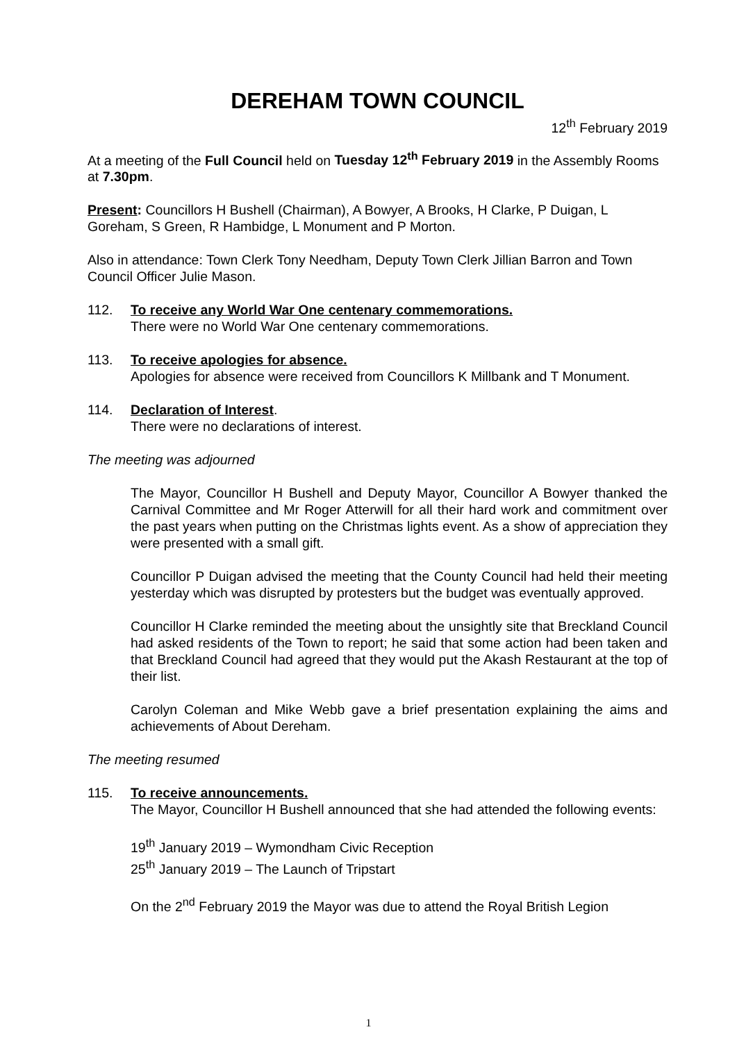DEREHAM TOWN COUNCIL
12<sup>th</sup> February 2019
At a meeting of the Full Council held on Tuesday 12<sup>th</sup> February 2019 in the Assembly Rooms at 7.30pm.
Present: Councillors H Bushell (Chairman), A Bowyer, A Brooks, H Clarke, P Duigan, L Goreham, S Green, R Hambidge, L Monument and P Morton.
Also in attendance: Town Clerk Tony Needham, Deputy Town Clerk Jillian Barron and Town Council Officer Julie Mason.
112. To receive any World War One centenary commemorations.
There were no World War One centenary commemorations.
113. To receive apologies for absence.
Apologies for absence were received from Councillors K Millbank and T Monument.
114. Declaration of Interest.
There were no declarations of interest.
The meeting was adjourned
The Mayor, Councillor H Bushell and Deputy Mayor, Councillor A Bowyer thanked the Carnival Committee and Mr Roger Atterwill for all their hard work and commitment over the past years when putting on the Christmas lights event. As a show of appreciation they were presented with a small gift.
Councillor P Duigan advised the meeting that the County Council had held their meeting yesterday which was disrupted by protesters but the budget was eventually approved.
Councillor H Clarke reminded the meeting about the unsightly site that Breckland Council had asked residents of the Town to report; he said that some action had been taken and that Breckland Council had agreed that they would put the Akash Restaurant at the top of their list.
Carolyn Coleman and Mike Webb gave a brief presentation explaining the aims and achievements of About Dereham.
The meeting resumed
115. To receive announcements.
The Mayor, Councillor H Bushell announced that she had attended the following events:
19<sup>th</sup> January 2019 – Wymondham Civic Reception
25<sup>th</sup> January 2019 – The Launch of Tripstart
On the 2<sup>nd</sup> February 2019 the Mayor was due to attend the Royal British Legion
1